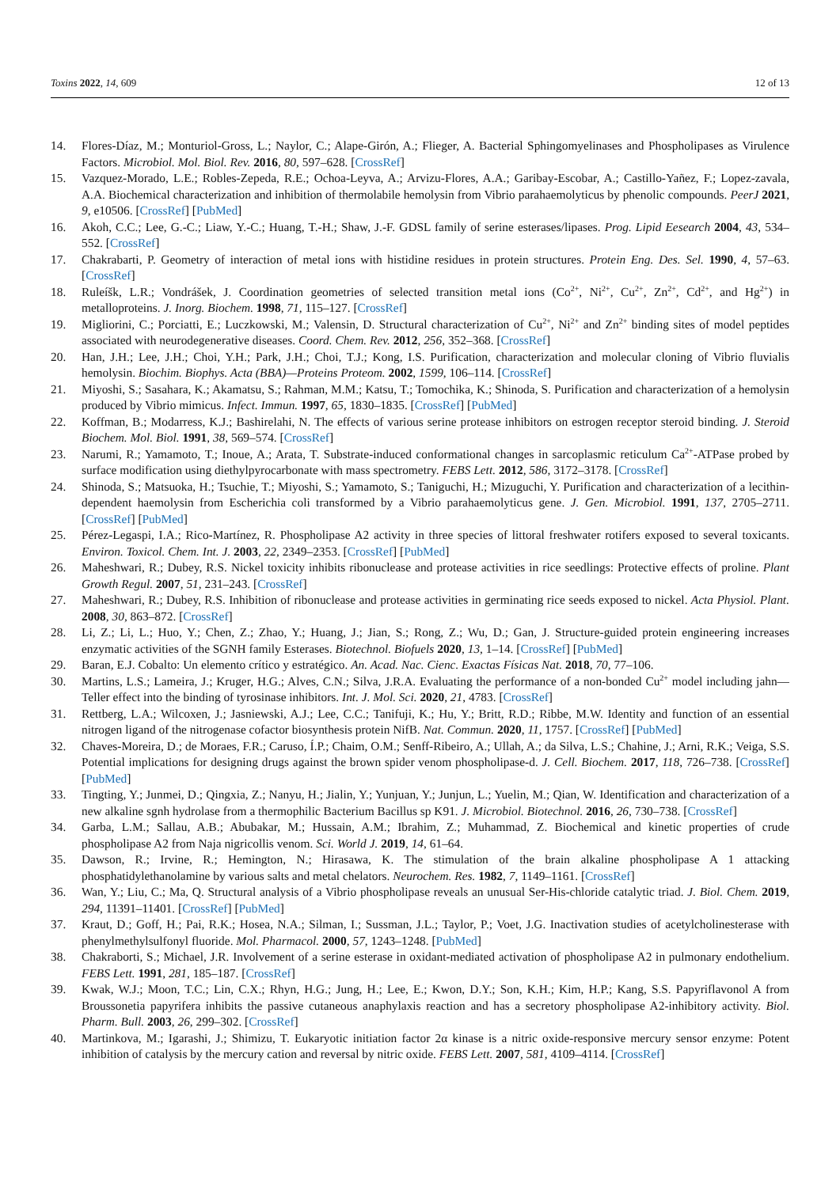Toxins 2022, 14, 609 12 of 13
14. Flores-Díaz, M.; Monturiol-Gross, L.; Naylor, C.; Alape-Girón, A.; Flieger, A. Bacterial Sphingomyelinases and Phospholipases as Virulence Factors. Microbiol. Mol. Biol. Rev. 2016, 80, 597–628. [CrossRef]
15. Vazquez-Morado, L.E.; Robles-Zepeda, R.E.; Ochoa-Leyva, A.; Arvizu-Flores, A.A.; Garibay-Escobar, A.; Castillo-Yañez, F.; Lopez-zavala, A.A. Biochemical characterization and inhibition of thermolabile hemolysin from Vibrio parahaemolyticus by phenolic compounds. PeerJ 2021, 9, e10506. [CrossRef] [PubMed]
16. Akoh, C.C.; Lee, G.-C.; Liaw, Y.-C.; Huang, T.-H.; Shaw, J.-F. GDSL family of serine esterases/lipases. Prog. Lipid Eesearch 2004, 43, 534–552. [CrossRef]
17. Chakrabarti, P. Geometry of interaction of metal ions with histidine residues in protein structures. Protein Eng. Des. Sel. 1990, 4, 57–63. [CrossRef]
18. Ruleíšk, L.R.; Vondrášek, J. Coordination geometries of selected transition metal ions (Co<sup>2+</sup>, Ni<sup>2+</sup>, Cu<sup>2+</sup>, Zn<sup>2+</sup>, Cd<sup>2+</sup>, and Hg<sup>2+</sup>) in metalloproteins. J. Inorg. Biochem. 1998, 71, 115–127. [CrossRef]
19. Migliorini, C.; Porciatti, E.; Luczkowski, M.; Valensin, D. Structural characterization of Cu<sup>2+</sup>, Ni<sup>2+</sup> and Zn<sup>2+</sup> binding sites of model peptides associated with neurodegenerative diseases. Coord. Chem. Rev. 2012, 256, 352–368. [CrossRef]
20. Han, J.H.; Lee, J.H.; Choi, Y.H.; Park, J.H.; Choi, T.J.; Kong, I.S. Purification, characterization and molecular cloning of Vibrio fluvialis hemolysin. Biochim. Biophys. Acta (BBA)—Proteins Proteom. 2002, 1599, 106–114. [CrossRef]
21. Miyoshi, S.; Sasahara, K.; Akamatsu, S.; Rahman, M.M.; Katsu, T.; Tomochika, K.; Shinoda, S. Purification and characterization of a hemolysin produced by Vibrio mimicus. Infect. Immun. 1997, 65, 1830–1835. [CrossRef] [PubMed]
22. Koffman, B.; Modarress, K.J.; Bashirelahi, N. The effects of various serine protease inhibitors on estrogen receptor steroid binding. J. Steroid Biochem. Mol. Biol. 1991, 38, 569–574. [CrossRef]
23. Narumi, R.; Yamamoto, T.; Inoue, A.; Arata, T. Substrate-induced conformational changes in sarcoplasmic reticulum Ca<sup>2+</sup>-ATPase probed by surface modification using diethylpyrocarbonate with mass spectrometry. FEBS Lett. 2012, 586, 3172–3178. [CrossRef]
24. Shinoda, S.; Matsuoka, H.; Tsuchie, T.; Miyoshi, S.; Yamamoto, S.; Taniguchi, H.; Mizuguchi, Y. Purification and characterization of a lecithin-dependent haemolysin from Escherichia coli transformed by a Vibrio parahaemolyticus gene. J. Gen. Microbiol. 1991, 137, 2705–2711. [CrossRef] [PubMed]
25. Pérez-Legaspi, I.A.; Rico-Martínez, R. Phospholipase A2 activity in three species of littoral freshwater rotifers exposed to several toxicants. Environ. Toxicol. Chem. Int. J. 2003, 22, 2349–2353. [CrossRef] [PubMed]
26. Maheshwari, R.; Dubey, R.S. Nickel toxicity inhibits ribonuclease and protease activities in rice seedlings: Protective effects of proline. Plant Growth Regul. 2007, 51, 231–243. [CrossRef]
27. Maheshwari, R.; Dubey, R.S. Inhibition of ribonuclease and protease activities in germinating rice seeds exposed to nickel. Acta Physiol. Plant. 2008, 30, 863–872. [CrossRef]
28. Li, Z.; Li, L.; Huo, Y.; Chen, Z.; Zhao, Y.; Huang, J.; Jian, S.; Rong, Z.; Wu, D.; Gan, J. Structure-guided protein engineering increases enzymatic activities of the SGNH family Esterases. Biotechnol. Biofuels 2020, 13, 1–14. [CrossRef] [PubMed]
29. Baran, E.J. Cobalto: Un elemento crítico y estratégico. An. Acad. Nac. Cienc. Exactas Físicas Nat. 2018, 70, 77–106.
30. Martins, L.S.; Lameira, J.; Kruger, H.G.; Alves, C.N.; Silva, J.R.A. Evaluating the performance of a non-bonded Cu<sup>2+</sup> model including jahn—Teller effect into the binding of tyrosinase inhibitors. Int. J. Mol. Sci. 2020, 21, 4783. [CrossRef]
31. Rettberg, L.A.; Wilcoxen, J.; Jasniewski, A.J.; Lee, C.C.; Tanifuji, K.; Hu, Y.; Britt, R.D.; Ribbe, M.W. Identity and function of an essential nitrogen ligand of the nitrogenase cofactor biosynthesis protein NifB. Nat. Commun. 2020, 11, 1757. [CrossRef] [PubMed]
32. Chaves-Moreira, D.; de Moraes, F.R.; Caruso, Í.P.; Chaim, O.M.; Senff-Ribeiro, A.; Ullah, A.; da Silva, L.S.; Chahine, J.; Arni, R.K.; Veiga, S.S. Potential implications for designing drugs against the brown spider venom phospholipase-d. J. Cell. Biochem. 2017, 118, 726–738. [CrossRef] [PubMed]
33. Tingting, Y.; Junmei, D.; Qingxia, Z.; Nanyu, H.; Jialin, Y.; Yunjuan, Y.; Junjun, L.; Yuelin, M.; Qian, W. Identification and characterization of a new alkaline sgnh hydrolase from a thermophilic Bacterium Bacillus sp K91. J. Microbiol. Biotechnol. 2016, 26, 730–738. [CrossRef]
34. Garba, L.M.; Sallau, A.B.; Abubakar, M.; Hussain, A.M.; Ibrahim, Z.; Muhammad, Z. Biochemical and kinetic properties of crude phospholipase A2 from Naja nigricollis venom. Sci. World J. 2019, 14, 61–64.
35. Dawson, R.; Irvine, R.; Hemington, N.; Hirasawa, K. The stimulation of the brain alkaline phospholipase A 1 attacking phosphatidylethanolamine by various salts and metal chelators. Neurochem. Res. 1982, 7, 1149–1161. [CrossRef]
36. Wan, Y.; Liu, C.; Ma, Q. Structural analysis of a Vibrio phospholipase reveals an unusual Ser-His-chloride catalytic triad. J. Biol. Chem. 2019, 294, 11391–11401. [CrossRef] [PubMed]
37. Kraut, D.; Goff, H.; Pai, R.K.; Hosea, N.A.; Silman, I.; Sussman, J.L.; Taylor, P.; Voet, J.G. Inactivation studies of acetylcholinesterase with phenylmethylsulfonyl fluoride. Mol. Pharmacol. 2000, 57, 1243–1248. [PubMed]
38. Chakraborti, S.; Michael, J.R. Involvement of a serine esterase in oxidant-mediated activation of phospholipase A2 in pulmonary endothelium. FEBS Lett. 1991, 281, 185–187. [CrossRef]
39. Kwak, W.J.; Moon, T.C.; Lin, C.X.; Rhyn, H.G.; Jung, H.; Lee, E.; Kwon, D.Y.; Son, K.H.; Kim, H.P.; Kang, S.S. Papyriflavonol A from Broussonetia papyrifera inhibits the passive cutaneous anaphylaxis reaction and has a secretory phospholipase A2-inhibitory activity. Biol. Pharm. Bull. 2003, 26, 299–302. [CrossRef]
40. Martinkova, M.; Igarashi, J.; Shimizu, T. Eukaryotic initiation factor 2α kinase is a nitric oxide-responsive mercury sensor enzyme: Potent inhibition of catalysis by the mercury cation and reversal by nitric oxide. FEBS Lett. 2007, 581, 4109–4114. [CrossRef]